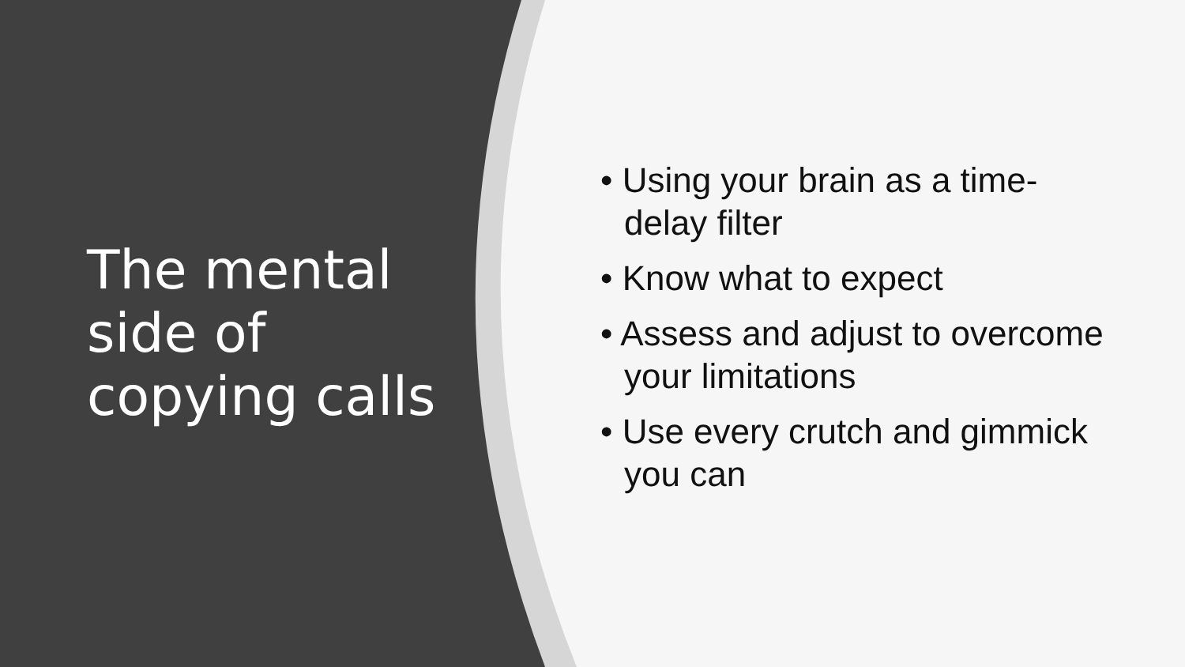The mental
side of
copying calls
• Using your brain as a time-delay filter
• Know what to expect
• Assess and adjust to overcome your limitations
• Use every crutch and gimmick you can